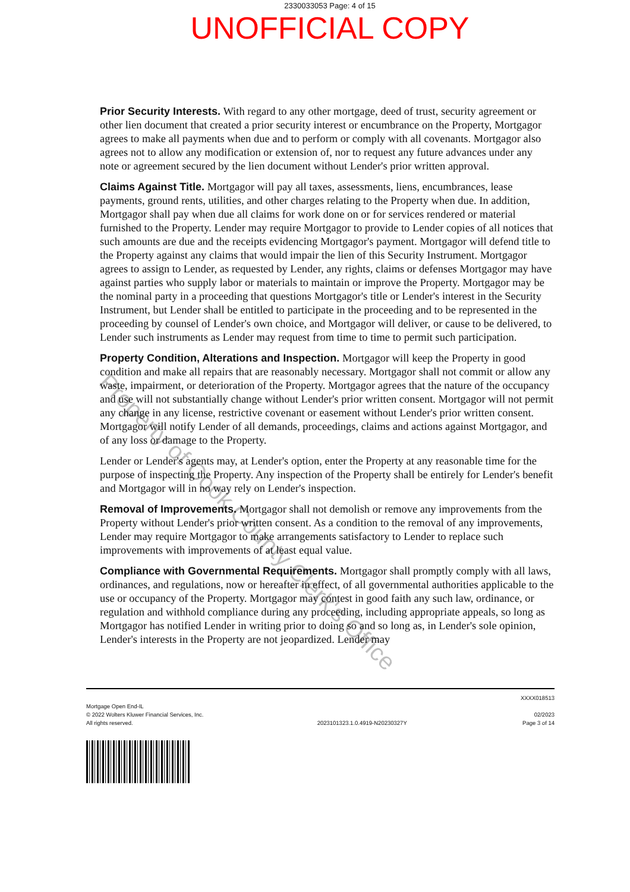2330033053 Page: 4 of 15
UNOFFICIAL COPY
Prior Security Interests. With regard to any other mortgage, deed of trust, security agreement or other lien document that created a prior security interest or encumbrance on the Property, Mortgagor agrees to make all payments when due and to perform or comply with all covenants. Mortgagor also agrees not to allow any modification or extension of, nor to request any future advances under any note or agreement secured by the lien document without Lender's prior written approval.
Claims Against Title. Mortgagor will pay all taxes, assessments, liens, encumbrances, lease payments, ground rents, utilities, and other charges relating to the Property when due. In addition, Mortgagor shall pay when due all claims for work done on or for services rendered or material furnished to the Property. Lender may require Mortgagor to provide to Lender copies of all notices that such amounts are due and the receipts evidencing Mortgagor's payment. Mortgagor will defend title to the Property against any claims that would impair the lien of this Security Instrument. Mortgagor agrees to assign to Lender, as requested by Lender, any rights, claims or defenses Mortgagor may have against parties who supply labor or materials to maintain or improve the Property. Mortgagor may be the nominal party in a proceeding that questions Mortgagor's title or Lender's interest in the Security Instrument, but Lender shall be entitled to participate in the proceeding and to be represented in the proceeding by counsel of Lender's own choice, and Mortgagor will deliver, or cause to be delivered, to Lender such instruments as Lender may request from time to time to permit such participation.
Property Condition, Alterations and Inspection. Mortgagor will keep the Property in good condition and make all repairs that are reasonably necessary. Mortgagor shall not commit or allow any waste, impairment, or deterioration of the Property. Mortgagor agrees that the nature of the occupancy and use will not substantially change without Lender's prior written consent. Mortgagor will not permit any change in any license, restrictive covenant or easement without Lender's prior written consent. Mortgagor will notify Lender of all demands, proceedings, claims and actions against Mortgagor, and of any loss or damage to the Property.
Lender or Lender's agents may, at Lender's option, enter the Property at any reasonable time for the purpose of inspecting the Property. Any inspection of the Property shall be entirely for Lender's benefit and Mortgagor will in no way rely on Lender's inspection.
Removal of Improvements. Mortgagor shall not demolish or remove any improvements from the Property without Lender's prior written consent. As a condition to the removal of any improvements, Lender may require Mortgagor to make arrangements satisfactory to Lender to replace such improvements with improvements of at least equal value.
Compliance with Governmental Requirements. Mortgagor shall promptly comply with all laws, ordinances, and regulations, now or hereafter in effect, of all governmental authorities applicable to the use or occupancy of the Property. Mortgagor may contest in good faith any such law, ordinance, or regulation and withhold compliance during any proceeding, including appropriate appeals, so long as Mortgagor has notified Lender in writing prior to doing so and so long as, in Lender's sole opinion, Lender's interests in the Property are not jeopardized. Lender may
Mortgage Open End-IL
© 2022 Wolters Kluwer Financial Services, Inc.
All rights reserved.
2023101323.1.0.4919-N20230327Y
XXXX018513
02/2023
Page 3 of 14
Property of Cook County Clerk's Office